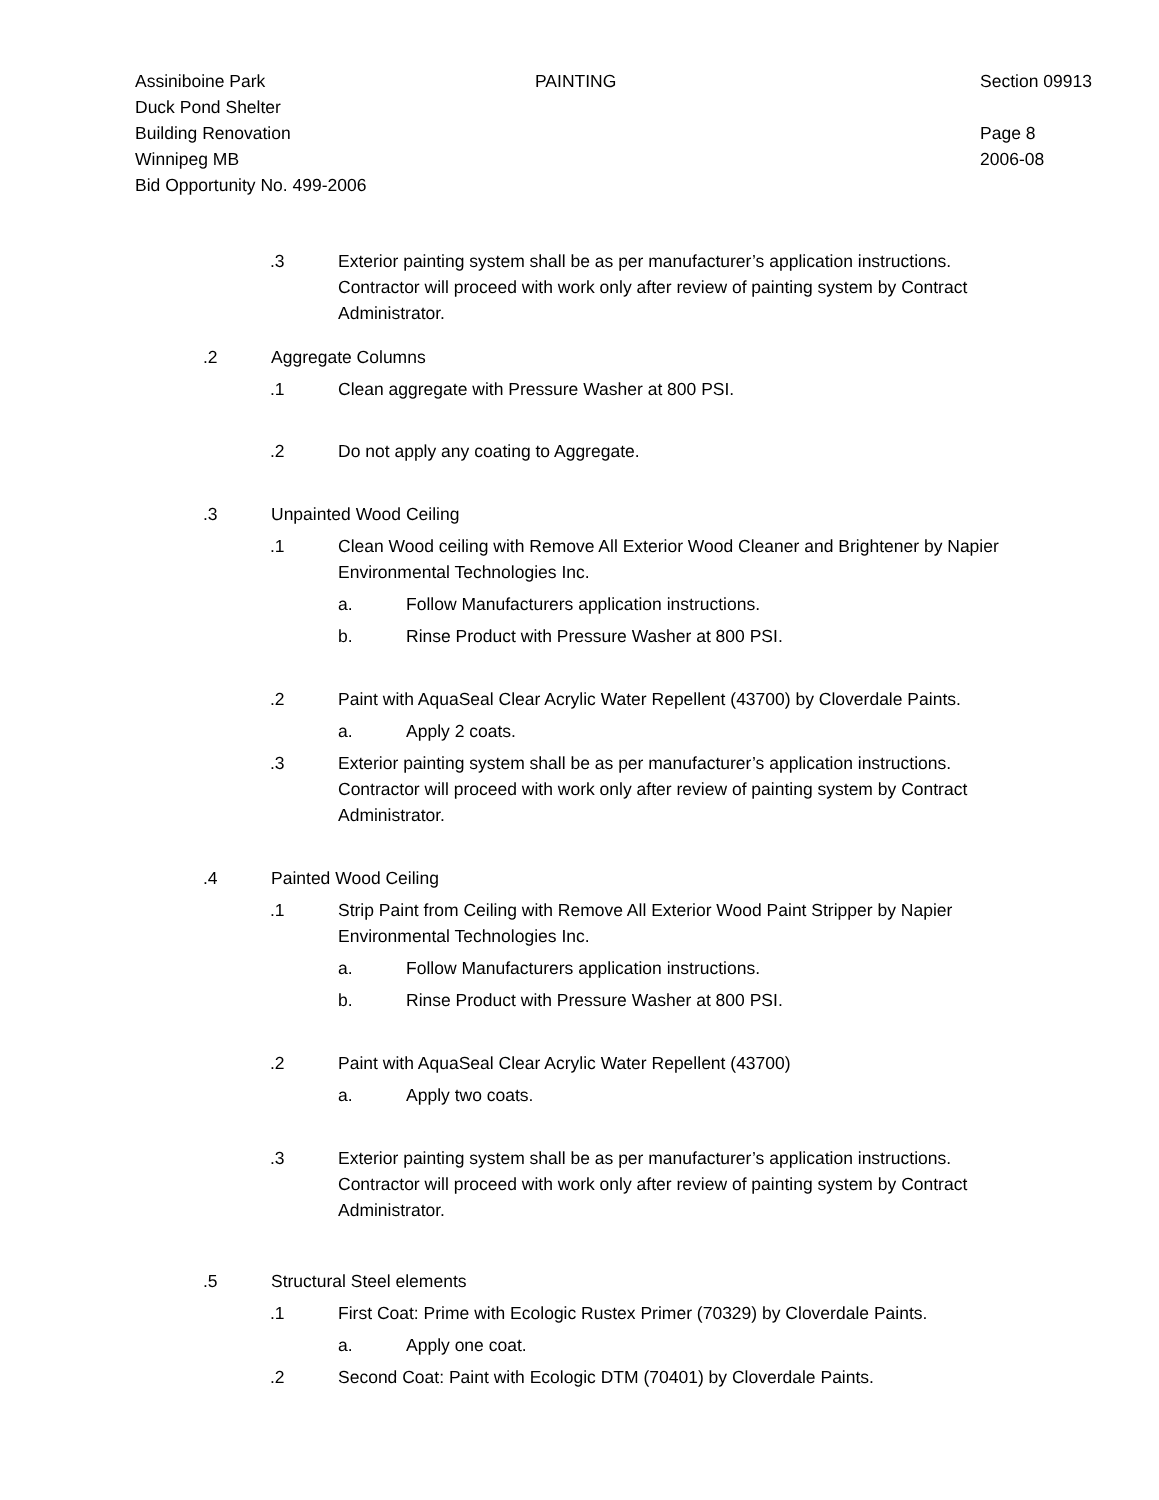Assiniboine Park
Duck Pond Shelter
Building Renovation
Winnipeg MB
Bid Opportunity No. 499-2006
PAINTING Section 09913
Page 8
2006-08
.3 Exterior painting system shall be as per manufacturer’s application instructions. Contractor will proceed with work only after review of painting system by Contract Administrator.
.2 Aggregate Columns
.1 Clean aggregate with Pressure Washer at 800 PSI.
.2 Do not apply any coating to Aggregate.
.3 Unpainted Wood Ceiling
.1 Clean Wood ceiling with Remove All Exterior Wood Cleaner and Brightener by Napier Environmental Technologies Inc.
a. Follow Manufacturers application instructions.
b. Rinse Product with Pressure Washer at 800 PSI.
.2 Paint with AquaSeal Clear Acrylic Water Repellent (43700) by Cloverdale Paints.
a. Apply 2 coats.
.3 Exterior painting system shall be as per manufacturer’s application instructions. Contractor will proceed with work only after review of painting system by Contract Administrator.
.4 Painted Wood Ceiling
.1 Strip Paint from Ceiling with Remove All Exterior Wood Paint Stripper by Napier Environmental Technologies Inc.
a. Follow Manufacturers application instructions.
b. Rinse Product with Pressure Washer at 800 PSI.
.2 Paint with AquaSeal Clear Acrylic Water Repellent (43700)
a. Apply two coats.
.3 Exterior painting system shall be as per manufacturer’s application instructions. Contractor will proceed with work only after review of painting system by Contract Administrator.
.5 Structural Steel elements
.1 First Coat: Prime with Ecologic Rustex Primer (70329) by Cloverdale Paints.
a. Apply one coat.
.2 Second Coat: Paint with Ecologic DTM (70401) by Cloverdale Paints.